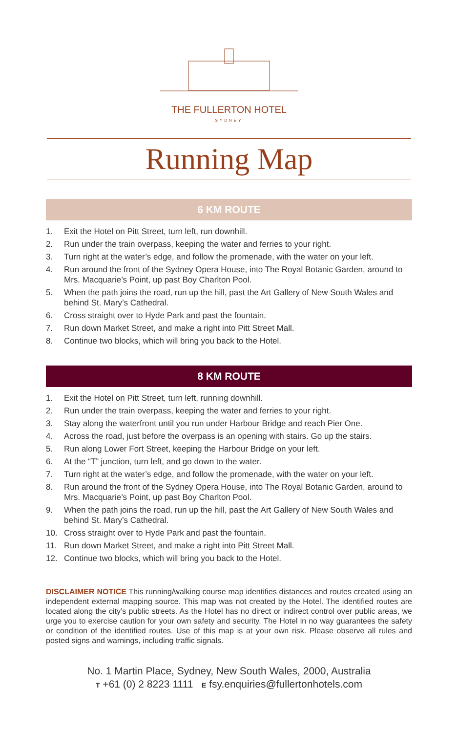THE FULLERTON HOTEL
SYDNEY
Running Map
6 KM ROUTE
1. Exit the Hotel on Pitt Street, turn left, run downhill.
2. Run under the train overpass, keeping the water and ferries to your right.
3. Turn right at the water’s edge, and follow the promenade, with the water on your left.
4. Run around the front of the Sydney Opera House, into The Royal Botanic Garden, around to Mrs. Macquarie’s Point, up past Boy Charlton Pool.
5. When the path joins the road, run up the hill, past the Art Gallery of New South Wales and behind St. Mary’s Cathedral.
6. Cross straight over to Hyde Park and past the fountain.
7. Run down Market Street, and make a right into Pitt Street Mall.
8. Continue two blocks, which will bring you back to the Hotel.
8 KM ROUTE
1. Exit the Hotel on Pitt Street, turn left, running downhill.
2. Run under the train overpass, keeping the water and ferries to your right.
3. Stay along the waterfront until you run under Harbour Bridge and reach Pier One.
4. Across the road, just before the overpass is an opening with stairs. Go up the stairs.
5. Run along Lower Fort Street, keeping the Harbour Bridge on your left.
6. At the “T” junction, turn left, and go down to the water.
7. Turn right at the water’s edge, and follow the promenade, with the water on your left.
8. Run around the front of the Sydney Opera House, into The Royal Botanic Garden, around to Mrs. Macquarie’s Point, up past Boy Charlton Pool.
9. When the path joins the road, run up the hill, past the Art Gallery of New South Wales and behind St. Mary’s Cathedral.
10. Cross straight over to Hyde Park and past the fountain.
11. Run down Market Street, and make a right into Pitt Street Mall.
12. Continue two blocks, which will bring you back to the Hotel.
DISCLAIMER NOTICE This running/walking course map identifies distances and routes created using an independent external mapping source. This map was not created by the Hotel. The identified routes are located along the city’s public streets. As the Hotel has no direct or indirect control over public areas, we urge you to exercise caution for your own safety and security. The Hotel in no way guarantees the safety or condition of the identified routes. Use of this map is at your own risk. Please observe all rules and posted signs and warnings, including traffic signals.
No. 1 Martin Place, Sydney, New South Wales, 2000, Australia
T +61 (0) 2 8223 1111 E fsy.enquiries@fullertonhotels.com